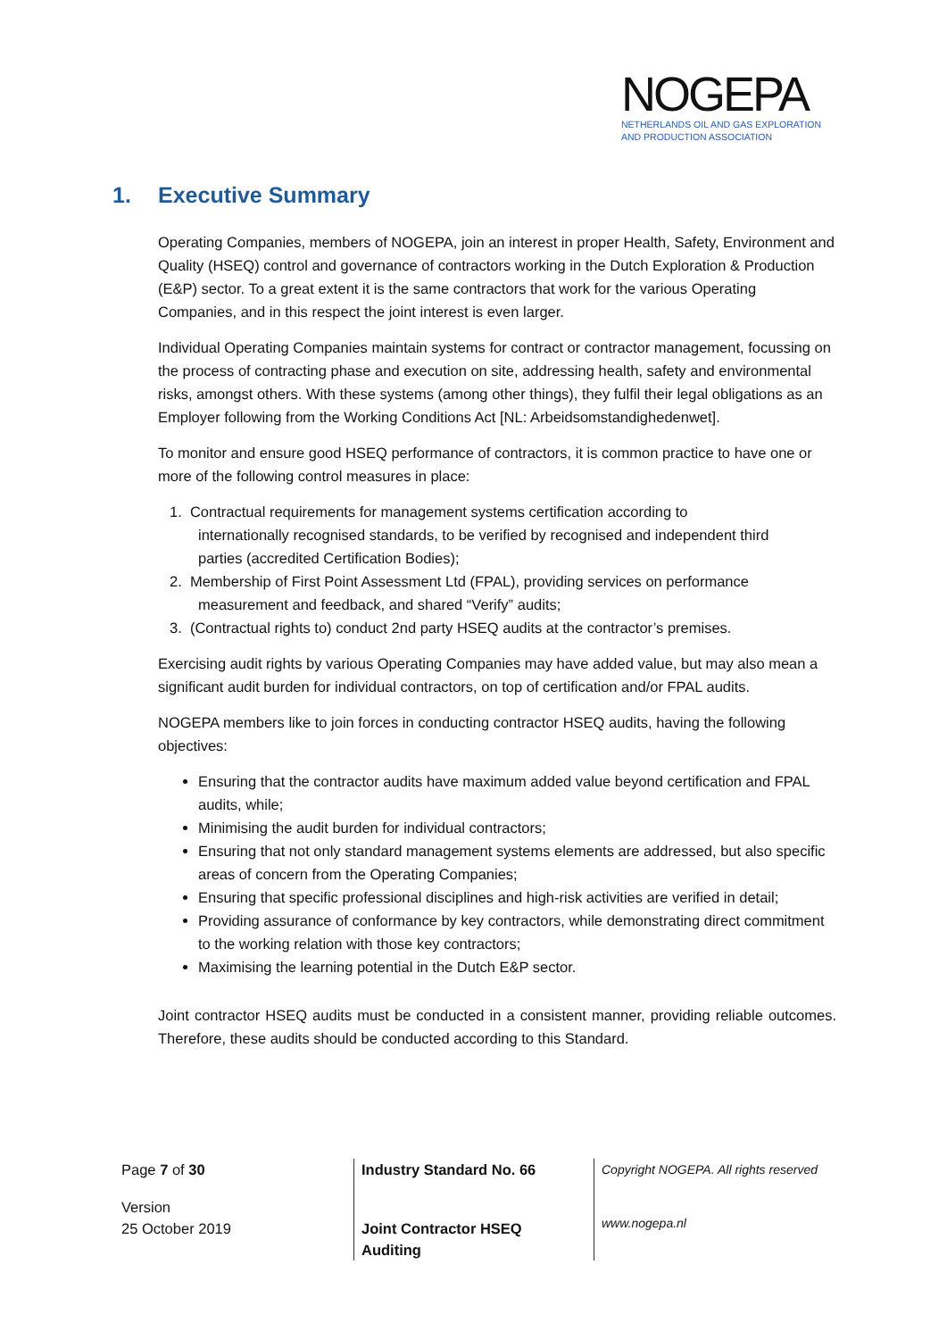NOGEPA
NETHERLANDS OIL AND GAS EXPLORATION
AND PRODUCTION ASSOCIATION
1. Executive Summary
Operating Companies, members of NOGEPA, join an interest in proper Health, Safety, Environment and Quality (HSEQ) control and governance of contractors working in the Dutch Exploration & Production (E&P) sector. To a great extent it is the same contractors that work for the various Operating Companies, and in this respect the joint interest is even larger.
Individual Operating Companies maintain systems for contract or contractor management, focussing on the process of contracting phase and execution on site, addressing health, safety and environmental risks, amongst others. With these systems (among other things), they fulfil their legal obligations as an Employer following from the Working Conditions Act [NL: Arbeidsomstandighedenwet].
To monitor and ensure good HSEQ performance of contractors, it is common practice to have one or more of the following control measures in place:
1. Contractual requirements for management systems certification according to
internationally recognised standards, to be verified by recognised and independent third
parties (accredited Certification Bodies);
2. Membership of First Point Assessment Ltd (FPAL), providing services on performance
measurement and feedback, and shared “Verify” audits;
3. (Contractual rights to) conduct 2nd party HSEQ audits at the contractor’s premises.
Exercising audit rights by various Operating Companies may have added value, but may also mean a significant audit burden for individual contractors, on top of certification and/or FPAL audits.
NOGEPA members like to join forces in conducting contractor HSEQ audits, having the following objectives:
Ensuring that the contractor audits have maximum added value beyond certification and FPAL audits, while;
Minimising the audit burden for individual contractors;
Ensuring that not only standard management systems elements are addressed, but also specific areas of concern from the Operating Companies;
Ensuring that specific professional disciplines and high-risk activities are verified in detail;
Providing assurance of conformance by key contractors, while demonstrating direct commitment to the working relation with those key contractors;
Maximising the learning potential in the Dutch E&P sector.
Joint contractor HSEQ audits must be conducted in a consistent manner, providing reliable outcomes. Therefore, these audits should be conducted according to this Standard.
| Page 7 of 30 | Industry Standard No. 66 | Copyright NOGEPA. All rights reserved |
| Version 25 October 2019 | Joint Contractor HSEQ Auditing | www.nogepa.nl |